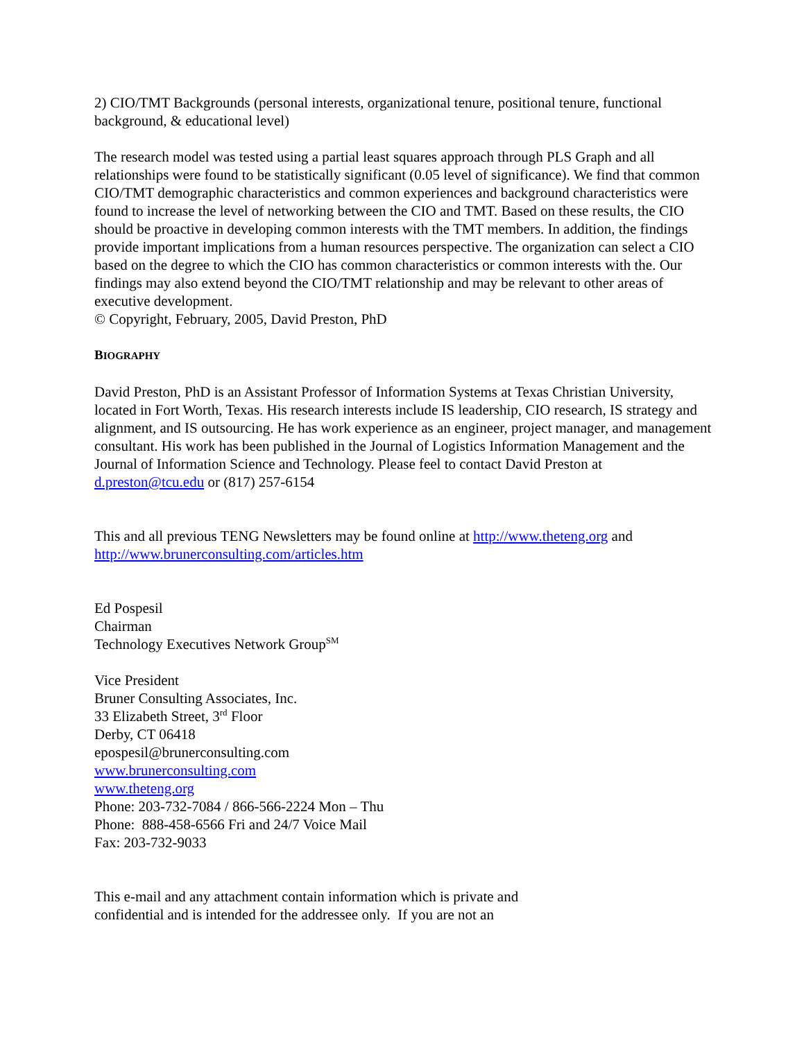2) CIO/TMT Backgrounds (personal interests, organizational tenure, positional tenure, functional background, & educational level)
The research model was tested using a partial least squares approach through PLS Graph and all relationships were found to be statistically significant (0.05 level of significance). We find that common CIO/TMT demographic characteristics and common experiences and background characteristics were found to increase the level of networking between the CIO and TMT. Based on these results, the CIO should be proactive in developing common interests with the TMT members. In addition, the findings provide important implications from a human resources perspective. The organization can select a CIO based on the degree to which the CIO has common characteristics or common interests with the. Our findings may also extend beyond the CIO/TMT relationship and may be relevant to other areas of executive development.
© Copyright, February, 2005, David Preston, PhD
BIOGRAPHY
David Preston, PhD is an Assistant Professor of Information Systems at Texas Christian University, located in Fort Worth, Texas. His research interests include IS leadership, CIO research, IS strategy and alignment, and IS outsourcing. He has work experience as an engineer, project manager, and management consultant. His work has been published in the Journal of Logistics Information Management and the Journal of Information Science and Technology. Please feel to contact David Preston at d.preston@tcu.edu or (817) 257-6154
This and all previous TENG Newsletters may be found online at http://www.theteng.org and http://www.brunerconsulting.com/articles.htm
Ed Pospesil
Chairman
Technology Executives Network Group<sup>SM</sup>
Vice President
Bruner Consulting Associates, Inc.
33 Elizabeth Street, 3<sup>rd</sup> Floor
Derby, CT 06418
epospesil@brunerconsulting.com
www.brunerconsulting.com
www.theteng.org
Phone: 203-732-7084 / 866-566-2224 Mon – Thu
Phone: 888-458-6566 Fri and 24/7 Voice Mail
Fax: 203-732-9033
This e-mail and any attachment contain information which is private and
confidential and is intended for the addressee only. If you are not an